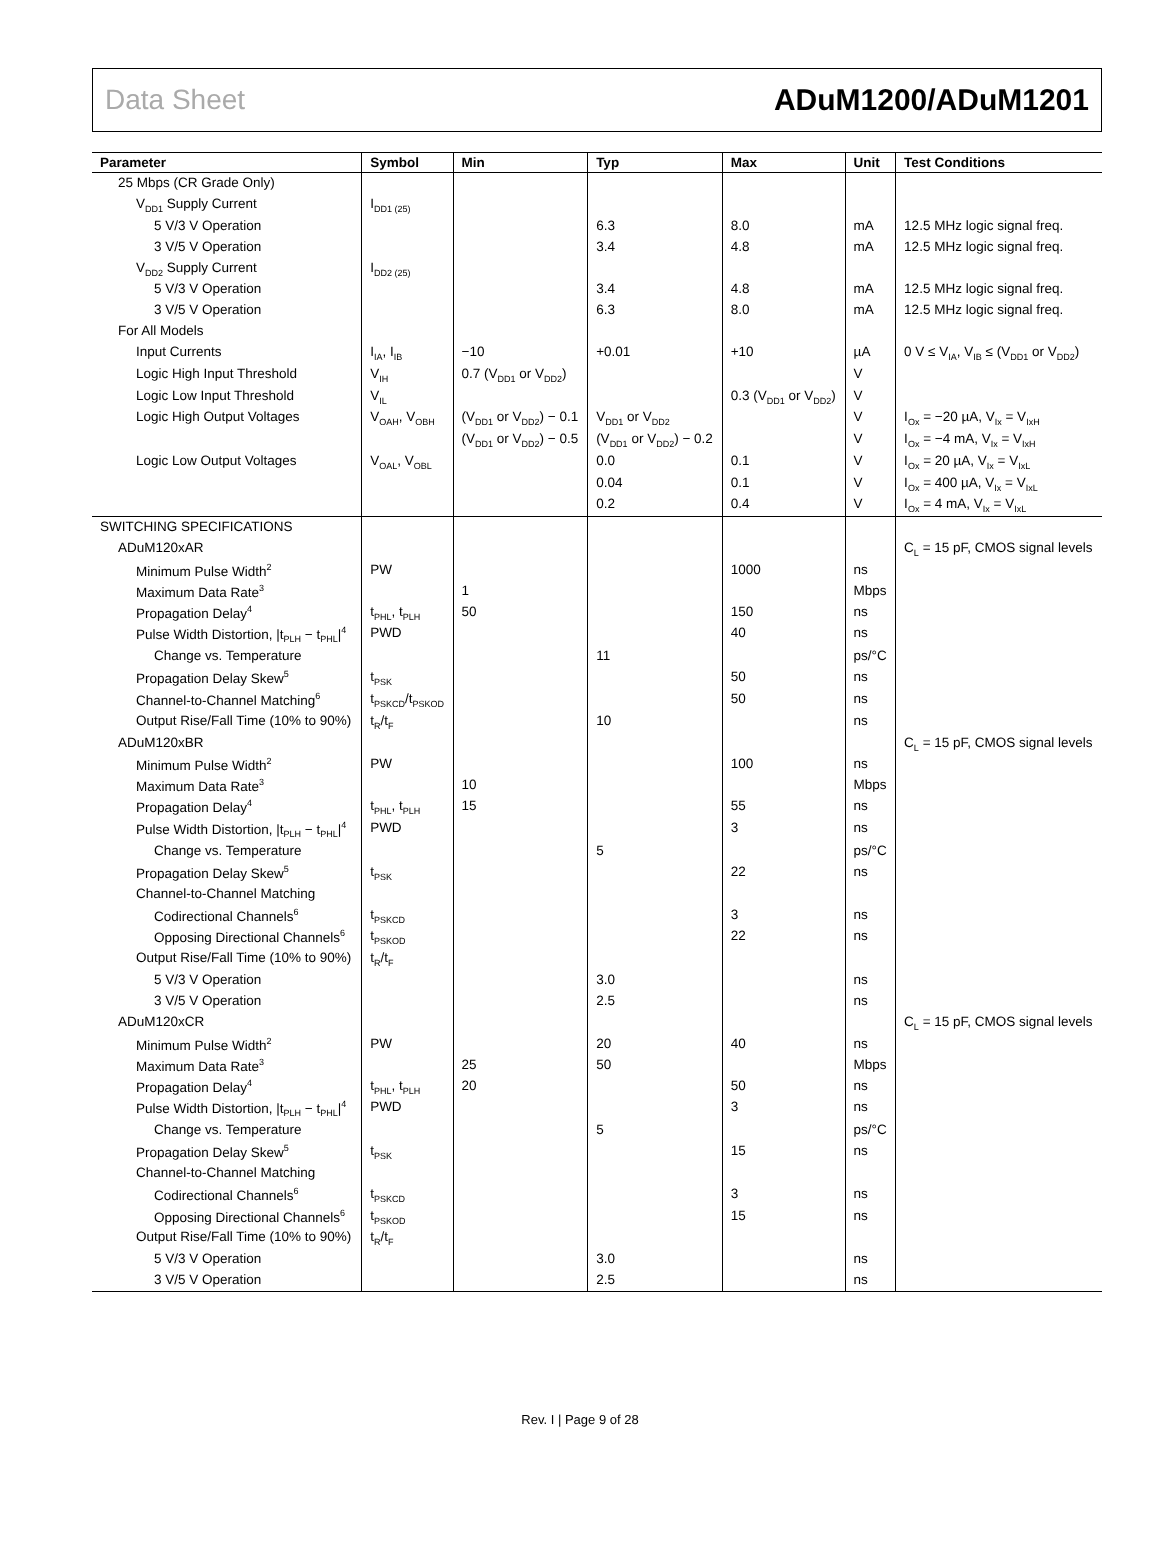Data Sheet ADuM1200/ADuM1201
| Parameter | Symbol | Min | Typ | Max | Unit | Test Conditions |
| --- | --- | --- | --- | --- | --- | --- |
| 25 Mbps (CR Grade Only) | | | | | | |
| V<sub>DD1</sub> Supply Current | I<sub>DD1 (25)</sub> | | | | | |
| 5 V/3 V Operation | | | 6.3 | 8.0 | mA | 12.5 MHz logic signal freq. |
| 3 V/5 V Operation | | | 3.4 | 4.8 | mA | 12.5 MHz logic signal freq. |
| V<sub>DD2</sub> Supply Current | I<sub>DD2 (25)</sub> | | | | | |
| 5 V/3 V Operation | | | 3.4 | 4.8 | mA | 12.5 MHz logic signal freq. |
| 3 V/5 V Operation | | | 6.3 | 8.0 | mA | 12.5 MHz logic signal freq. |
| For All Models | | | | | | |
| Input Currents | I<sub>IA</sub>, I<sub>IB</sub> | −10 | +0.01 | +10 | µA | 0 V ≤ V<sub>IA</sub>, V<sub>IB</sub> ≤ (V<sub>DD1</sub> or V<sub>DD2</sub>) |
| Logic High Input Threshold | V<sub>IH</sub> | 0.7 (V<sub>DD1</sub> or V<sub>DD2</sub>) | | | V | |
| Logic Low Input Threshold | V<sub>IL</sub> | | | 0.3 (V<sub>DD1</sub> or V<sub>DD2</sub>) | V | |
| Logic High Output Voltages | V<sub>OAH</sub>, V<sub>OBH</sub> | (V<sub>DD1</sub> or V<sub>DD2</sub>) − 0.1 | V<sub>DD1</sub> or V<sub>DD2</sub> | | V | I<sub>Ox</sub> = −20 µA, V<sub>Ix</sub> = V<sub>IxH</sub> |
| | | (V<sub>DD1</sub> or V<sub>DD2</sub>) − 0.5 | (V<sub>DD1</sub> or V<sub>DD2</sub>) − 0.2 | | V | I<sub>Ox</sub> = −4 mA, V<sub>Ix</sub> = V<sub>IxH</sub> |
| Logic Low Output Voltages | V<sub>OAL</sub>, V<sub>OBL</sub> | | 0.0 | 0.1 | V | I<sub>Ox</sub> = 20 µA, V<sub>Ix</sub> = V<sub>IxL</sub> |
| | | | 0.04 | 0.1 | V | I<sub>Ox</sub> = 400 µA, V<sub>Ix</sub> = V<sub>IxL</sub> |
| | | | 0.2 | 0.4 | V | I<sub>Ox</sub> = 4 mA, V<sub>Ix</sub> = V<sub>IxL</sub> |
| SWITCHING SPECIFICATIONS | | | | | | |
| ADuM120xAR | | | | | | C<sub>L</sub> = 15 pF, CMOS signal levels |
| Minimum Pulse Width<sup>2</sup> | PW | | | 1000 | ns | |
| Maximum Data Rate<sup>3</sup> | | 1 | | | Mbps | |
| Propagation Delay<sup>4</sup> | t<sub>PHL</sub>, t<sub>PLH</sub> | 50 | | 150 | ns | |
| Pulse Width Distortion, /t<sub>PLH</sub> − t<sub>PHL</sub>/<sup>4</sup> | PWD | | | 40 | ns | |
| Change vs. Temperature | | | 11 | | ps/°C | |
| Propagation Delay Skew<sup>5</sup> | t<sub>PSK</sub> | | | 50 | ns | |
| Channel-to-Channel Matching<sup>6</sup> | t<sub>PSKCD</sub>/t<sub>PSKOD</sub> | | | 50 | ns | |
| Output Rise/Fall Time (10% to 90%) | t<sub>R</sub>/t<sub>F</sub> | | 10 | | ns | |
| ADuM120xBR | | | | | | C<sub>L</sub> = 15 pF, CMOS signal levels |
| Minimum Pulse Width<sup>2</sup> | PW | | | 100 | ns | |
| Maximum Data Rate<sup>3</sup> | | 10 | | | Mbps | |
| Propagation Delay<sup>4</sup> | t<sub>PHL</sub>, t<sub>PLH</sub> | 15 | | 55 | ns | |
| Pulse Width Distortion, /t<sub>PLH</sub> − t<sub>PHL</sub>/<sup>4</sup> | PWD | | | 3 | ns | |
| Change vs. Temperature | | | 5 | | ps/°C | |
| Propagation Delay Skew<sup>5</sup> | t<sub>PSK</sub> | | | 22 | ns | |
| Channel-to-Channel Matching | | | | | | |
| Codirectional Channels<sup>6</sup> | t<sub>PSKCD</sub> | | | 3 | ns | |
| Opposing Directional Channels<sup>6</sup> | t<sub>PSKOD</sub> | | | 22 | ns | |
| Output Rise/Fall Time (10% to 90%) | t<sub>R</sub>/t<sub>F</sub> | | | | | |
| 5 V/3 V Operation | | | 3.0 | | ns | |
| 3 V/5 V Operation | | | 2.5 | | ns | |
| ADuM120xCR | | | | | | C<sub>L</sub> = 15 pF, CMOS signal levels |
| Minimum Pulse Width<sup>2</sup> | PW | | 20 | 40 | ns | |
| Maximum Data Rate<sup>3</sup> | | 25 | 50 | | Mbps | |
| Propagation Delay<sup>4</sup> | t<sub>PHL</sub>, t<sub>PLH</sub> | 20 | | 50 | ns | |
| Pulse Width Distortion, /t<sub>PLH</sub> − t<sub>PHL</sub>/<sup>4</sup> | PWD | | | 3 | ns | |
| Change vs. Temperature | | | 5 | | ps/°C | |
| Propagation Delay Skew<sup>5</sup> | t<sub>PSK</sub> | | | 15 | ns | |
| Channel-to-Channel Matching | | | | | | |
| Codirectional Channels<sup>6</sup> | t<sub>PSKCD</sub> | | | 3 | ns | |
| Opposing Directional Channels<sup>6</sup> | t<sub>PSKOD</sub> | | | 15 | ns | |
| Output Rise/Fall Time (10% to 90%) | t<sub>R</sub>/t<sub>F</sub> | | | | | |
| 5 V/3 V Operation | | | 3.0 | | ns | |
| 3 V/5 V Operation | | | 2.5 | | ns | |
Rev. I | Page 9 of 28